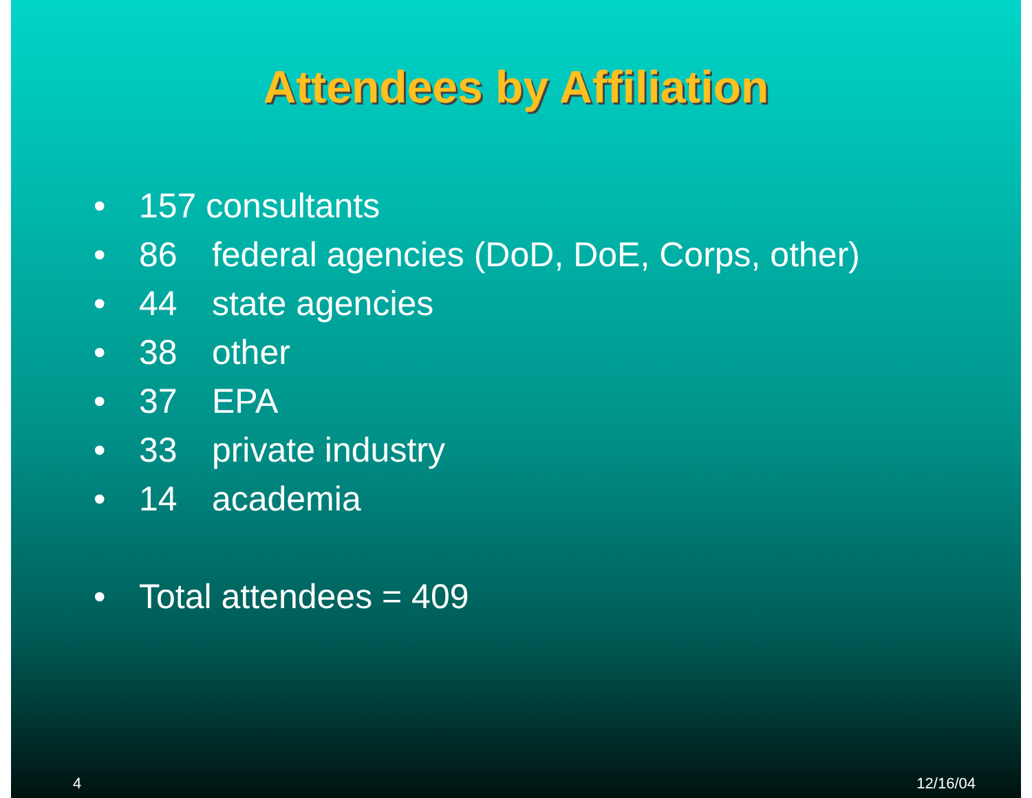Attendees by Affiliation
• 157 consultants
• 86 federal agencies (DoD, DoE, Corps, other)
• 44 state agencies
• 38 other
• 37 EPA
• 33 private industry
• 14 academia
• Total attendees = 409
4 12/16/04